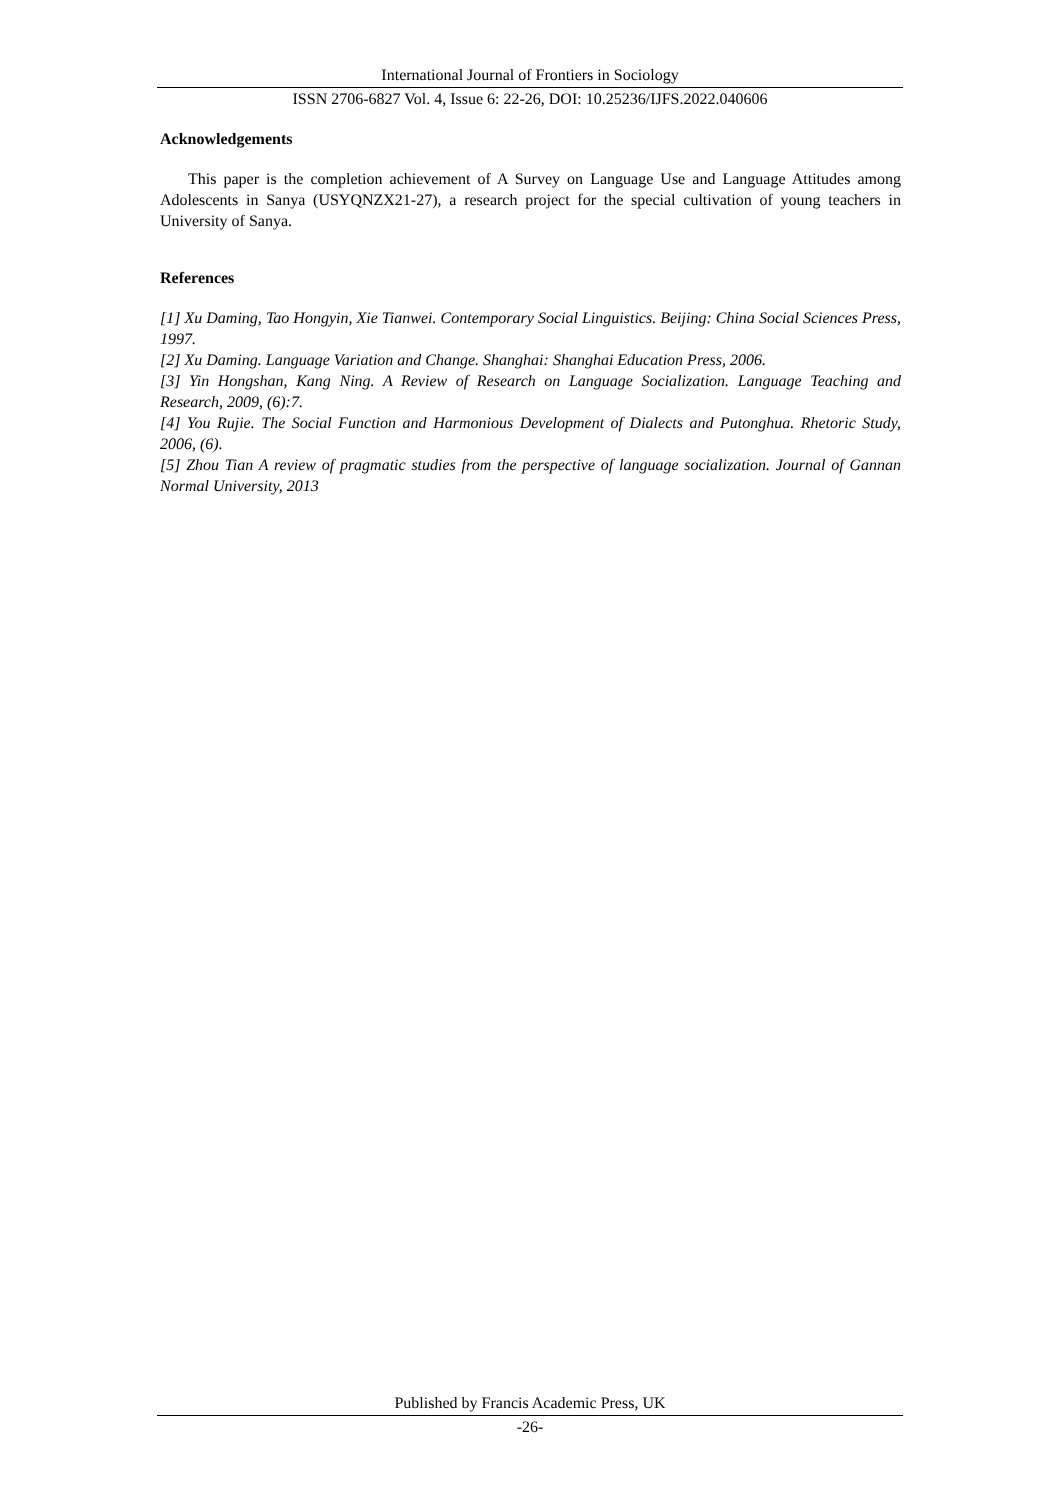International Journal of Frontiers in Sociology
ISSN 2706-6827 Vol. 4, Issue 6: 22-26, DOI: 10.25236/IJFS.2022.040606
Acknowledgements
This paper is the completion achievement of A Survey on Language Use and Language Attitudes among Adolescents in Sanya (USYQNZX21-27), a research project for the special cultivation of young teachers in University of Sanya.
References
[1] Xu Daming, Tao Hongyin, Xie Tianwei. Contemporary Social Linguistics. Beijing: China Social Sciences Press, 1997.
[2] Xu Daming. Language Variation and Change. Shanghai: Shanghai Education Press, 2006.
[3] Yin Hongshan, Kang Ning. A Review of Research on Language Socialization. Language Teaching and Research, 2009, (6):7.
[4] You Rujie. The Social Function and Harmonious Development of Dialects and Putonghua. Rhetoric Study, 2006, (6).
[5] Zhou Tian A review of pragmatic studies from the perspective of language socialization. Journal of Gannan Normal University, 2013
Published by Francis Academic Press, UK
-26-